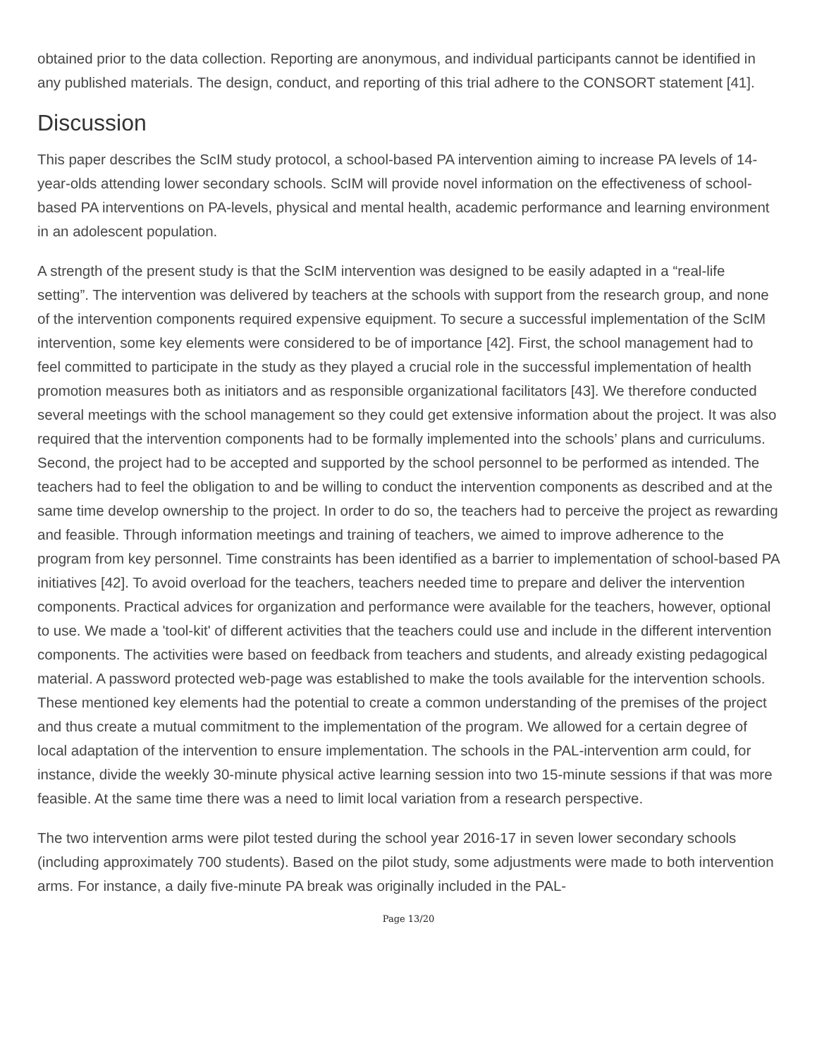obtained prior to the data collection. Reporting are anonymous, and individual participants cannot be identified in any published materials. The design, conduct, and reporting of this trial adhere to the CONSORT statement [41].
Discussion
This paper describes the ScIM study protocol, a school-based PA intervention aiming to increase PA levels of 14-year-olds attending lower secondary schools. ScIM will provide novel information on the effectiveness of school-based PA interventions on PA-levels, physical and mental health, academic performance and learning environment in an adolescent population.
A strength of the present study is that the ScIM intervention was designed to be easily adapted in a “real-life setting”. The intervention was delivered by teachers at the schools with support from the research group, and none of the intervention components required expensive equipment. To secure a successful implementation of the ScIM intervention, some key elements were considered to be of importance [42]. First, the school management had to feel committed to participate in the study as they played a crucial role in the successful implementation of health promotion measures both as initiators and as responsible organizational facilitators [43]. We therefore conducted several meetings with the school management so they could get extensive information about the project. It was also required that the intervention components had to be formally implemented into the schools’ plans and curriculums. Second, the project had to be accepted and supported by the school personnel to be performed as intended. The teachers had to feel the obligation to and be willing to conduct the intervention components as described and at the same time develop ownership to the project. In order to do so, the teachers had to perceive the project as rewarding and feasible. Through information meetings and training of teachers, we aimed to improve adherence to the program from key personnel. Time constraints has been identified as a barrier to implementation of school-based PA initiatives [42]. To avoid overload for the teachers, teachers needed time to prepare and deliver the intervention components. Practical advices for organization and performance were available for the teachers, however, optional to use. We made a 'tool-kit' of different activities that the teachers could use and include in the different intervention components. The activities were based on feedback from teachers and students, and already existing pedagogical material. A password protected web-page was established to make the tools available for the intervention schools. These mentioned key elements had the potential to create a common understanding of the premises of the project and thus create a mutual commitment to the implementation of the program. We allowed for a certain degree of local adaptation of the intervention to ensure implementation. The schools in the PAL-intervention arm could, for instance, divide the weekly 30-minute physical active learning session into two 15-minute sessions if that was more feasible. At the same time there was a need to limit local variation from a research perspective.
The two intervention arms were pilot tested during the school year 2016-17 in seven lower secondary schools (including approximately 700 students). Based on the pilot study, some adjustments were made to both intervention arms. For instance, a daily five-minute PA break was originally included in the PAL-
Page 13/20